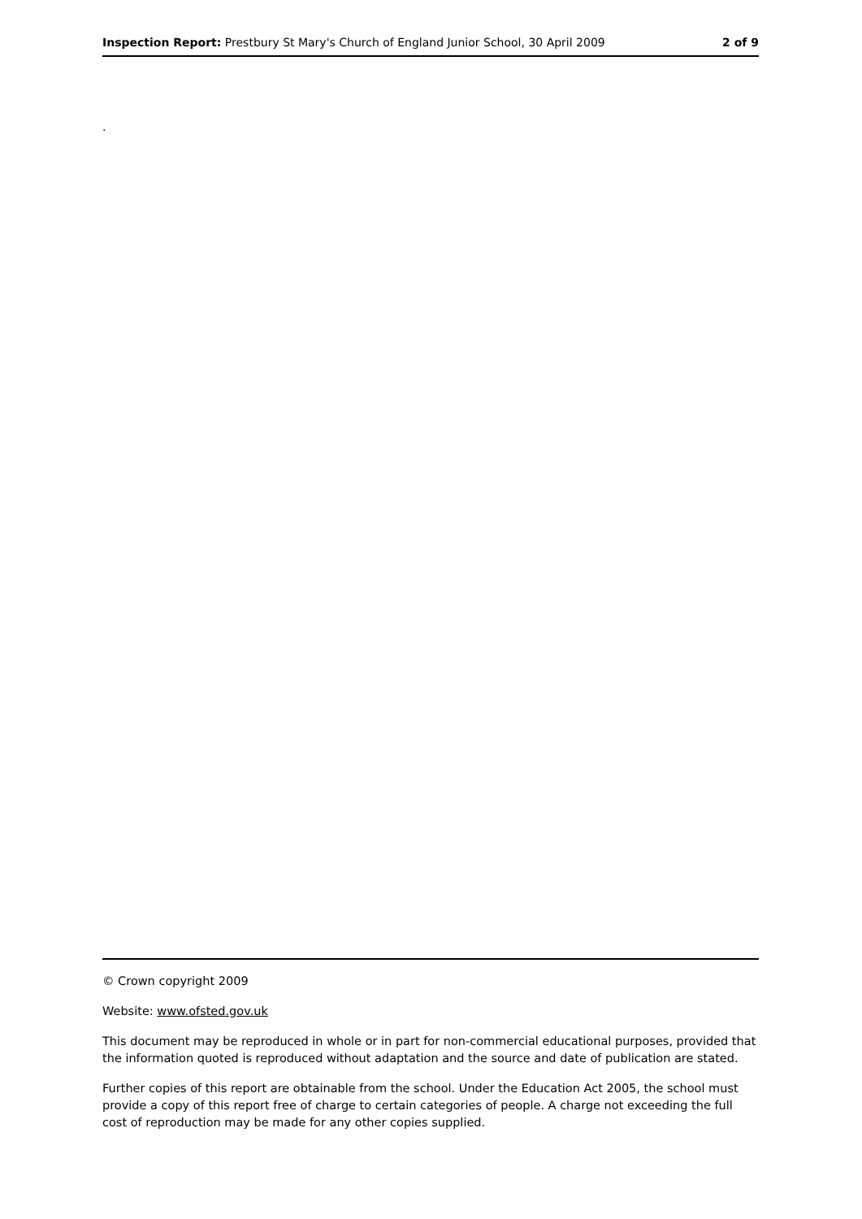Inspection Report: Prestbury St Mary's Church of England Junior School, 30 April 2009 2 of 9
.
© Crown copyright 2009
Website: www.ofsted.gov.uk
This document may be reproduced in whole or in part for non-commercial educational purposes, provided that the information quoted is reproduced without adaptation and the source and date of publication are stated.
Further copies of this report are obtainable from the school. Under the Education Act 2005, the school must provide a copy of this report free of charge to certain categories of people. A charge not exceeding the full cost of reproduction may be made for any other copies supplied.